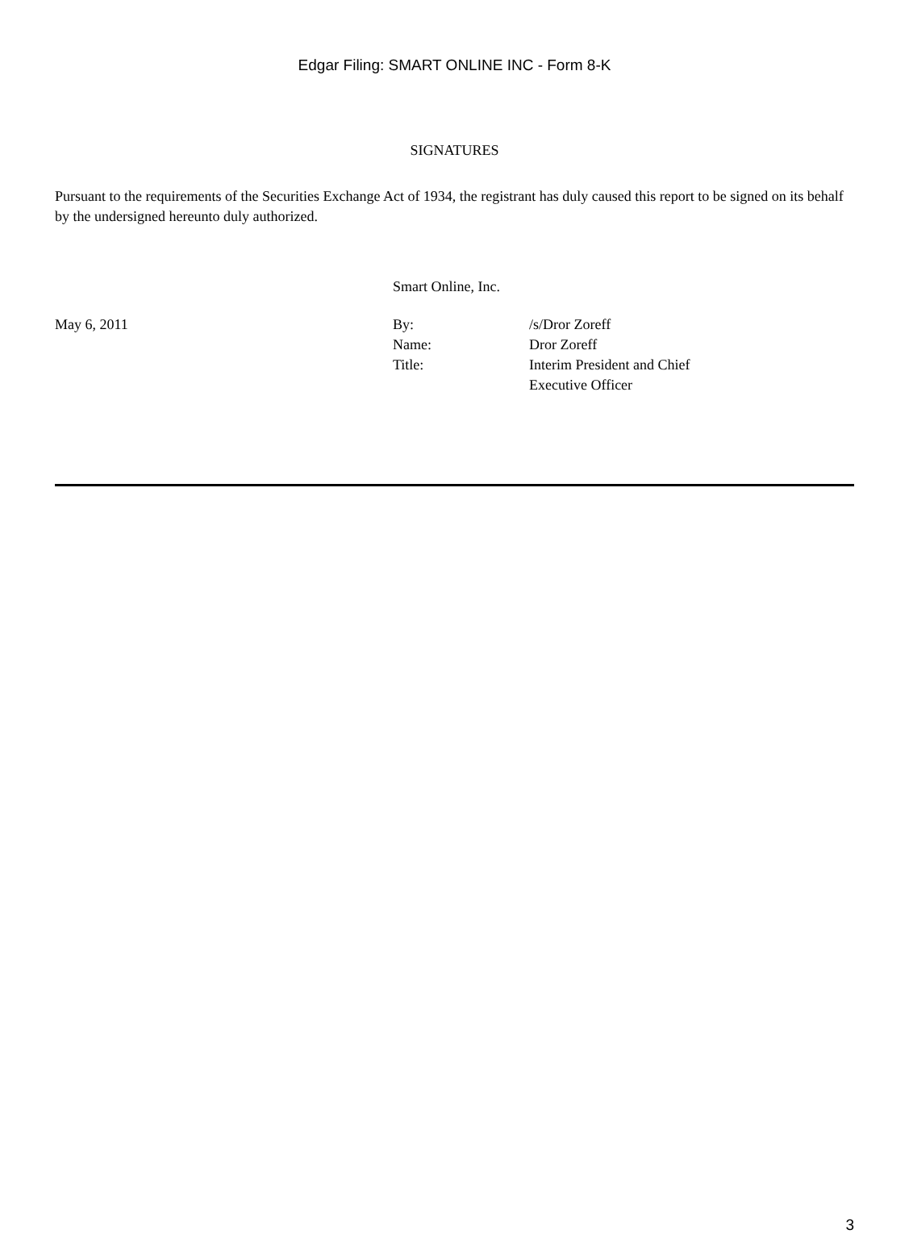Edgar Filing: SMART ONLINE INC - Form 8-K
SIGNATURES
Pursuant to the requirements of the Securities Exchange Act of 1934, the registrant has duly caused this report to be signed on its behalf by the undersigned hereunto duly authorized.
Smart Online, Inc.
| May 6, 2011 | By: | /s/Dror Zoreff |
| | Name: | Dror Zoreff |
| | Title: | Interim President and Chief Executive Officer |
3